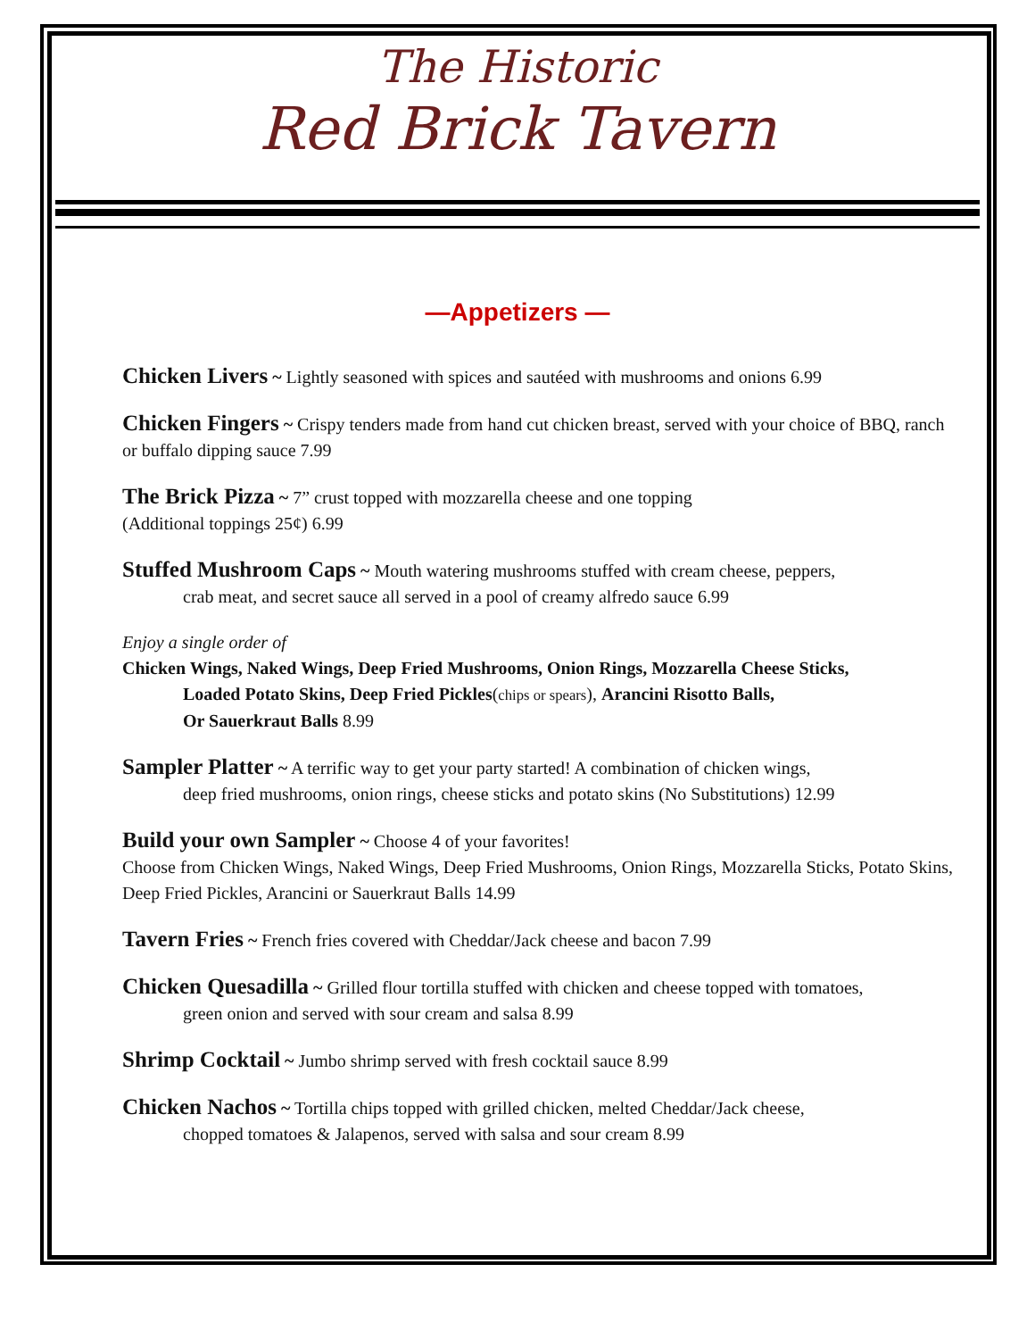The Historic
Red Brick Tavern
—Appetizers —
Chicken Livers ~ Lightly seasoned with spices and sautéed with mushrooms and onions 6.99
Chicken Fingers ~ Crispy tenders made from hand cut chicken breast, served with your choice of BBQ, ranch or buffalo dipping sauce 7.99
The Brick Pizza ~ 7” crust topped with mozzarella cheese and one topping
(Additional toppings 25¢) 6.99
Stuffed Mushroom Caps ~ Mouth watering mushrooms stuffed with cream cheese, peppers,
crab meat, and secret sauce all served in a pool of creamy alfredo sauce 6.99
Enjoy a single order of
Chicken Wings, Naked Wings, Deep Fried Mushrooms, Onion Rings, Mozzarella Cheese Sticks,
Loaded Potato Skins, Deep Fried Pickles(chips or spears), Arancini Risotto Balls,
Or Sauerkraut Balls 8.99
Sampler Platter ~ A terrific way to get your party started! A combination of chicken wings,
deep fried mushrooms, onion rings, cheese sticks and potato skins (No Substitutions) 12.99
Build your own Sampler ~ Choose 4 of your favorites!
Choose from Chicken Wings, Naked Wings, Deep Fried Mushrooms, Onion Rings, Mozzarella Sticks, Potato Skins, Deep Fried Pickles, Arancini or Sauerkraut Balls 14.99
Tavern Fries ~ French fries covered with Cheddar/Jack cheese and bacon 7.99
Chicken Quesadilla ~ Grilled flour tortilla stuffed with chicken and cheese topped with tomatoes,
green onion and served with sour cream and salsa 8.99
Shrimp Cocktail ~ Jumbo shrimp served with fresh cocktail sauce 8.99
Chicken Nachos ~ Tortilla chips topped with grilled chicken, melted Cheddar/Jack cheese,
chopped tomatoes & Jalapenos, served with salsa and sour cream 8.99